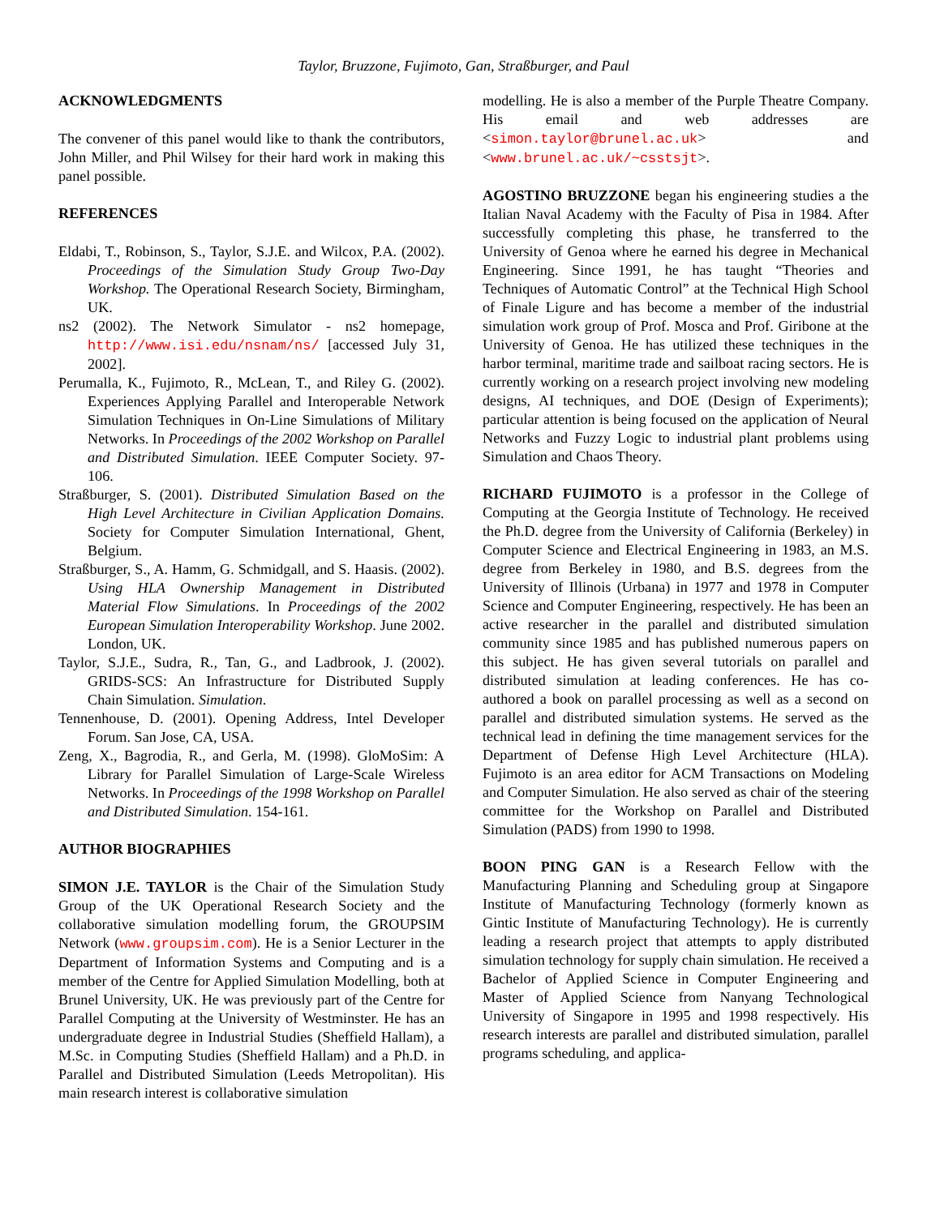Taylor, Bruzzone, Fujimoto, Gan, Straßburger, and Paul
ACKNOWLEDGMENTS
The convener of this panel would like to thank the contributors, John Miller, and Phil Wilsey for their hard work in making this panel possible.
REFERENCES
Eldabi, T., Robinson, S., Taylor, S.J.E. and Wilcox, P.A. (2002). Proceedings of the Simulation Study Group Two-Day Workshop. The Operational Research Society, Birmingham, UK.
ns2 (2002). The Network Simulator - ns2 homepage, http://www.isi.edu/nsnam/ns/ [accessed July 31, 2002].
Perumalla, K., Fujimoto, R., McLean, T., and Riley G. (2002). Experiences Applying Parallel and Interoperable Network Simulation Techniques in On-Line Simulations of Military Networks. In Proceedings of the 2002 Workshop on Parallel and Distributed Simulation. IEEE Computer Society. 97-106.
Straßburger, S. (2001). Distributed Simulation Based on the High Level Architecture in Civilian Application Domains. Society for Computer Simulation International, Ghent, Belgium.
Straßburger, S., A. Hamm, G. Schmidgall, and S. Haasis. (2002). Using HLA Ownership Management in Distributed Material Flow Simulations. In Proceedings of the 2002 European Simulation Interoperability Workshop. June 2002. London, UK.
Taylor, S.J.E., Sudra, R., Tan, G., and Ladbrook, J. (2002). GRIDS-SCS: An Infrastructure for Distributed Supply Chain Simulation. Simulation.
Tennenhouse, D. (2001). Opening Address, Intel Developer Forum. San Jose, CA, USA.
Zeng, X., Bagrodia, R., and Gerla, M. (1998). GloMoSim: A Library for Parallel Simulation of Large-Scale Wireless Networks. In Proceedings of the 1998 Workshop on Parallel and Distributed Simulation. 154-161.
AUTHOR BIOGRAPHIES
SIMON J.E. TAYLOR is the Chair of the Simulation Study Group of the UK Operational Research Society and the collaborative simulation modelling forum, the GROUPSIM Network (www.groupsim.com). He is a Senior Lecturer in the Department of Information Systems and Computing and is a member of the Centre for Applied Simulation Modelling, both at Brunel University, UK. He was previously part of the Centre for Parallel Computing at the University of Westminster. He has an undergraduate degree in Industrial Studies (Sheffield Hallam), a M.Sc. in Computing Studies (Sheffield Hallam) and a Ph.D. in Parallel and Distributed Simulation (Leeds Metropolitan). His main research interest is collaborative simulation
modelling. He is also a member of the Purple Theatre Company. His email and web addresses are <simon.taylor@brunel.ac.uk> and <www.brunel.ac.uk/~csstsjt>.
AGOSTINO BRUZZONE began his engineering studies a the Italian Naval Academy with the Faculty of Pisa in 1984. After successfully completing this phase, he transferred to the University of Genoa where he earned his degree in Mechanical Engineering. Since 1991, he has taught “Theories and Techniques of Automatic Control” at the Technical High School of Finale Ligure and has become a member of the industrial simulation work group of Prof. Mosca and Prof. Giribone at the University of Genoa. He has utilized these techniques in the harbor terminal, maritime trade and sailboat racing sectors. He is currently working on a research project involving new modeling designs, AI techniques, and DOE (Design of Experiments); particular attention is being focused on the application of Neural Networks and Fuzzy Logic to industrial plant problems using Simulation and Chaos Theory.
RICHARD FUJIMOTO is a professor in the College of Computing at the Georgia Institute of Technology. He received the Ph.D. degree from the University of California (Berkeley) in Computer Science and Electrical Engineering in 1983, an M.S. degree from Berkeley in 1980, and B.S. degrees from the University of Illinois (Urbana) in 1977 and 1978 in Computer Science and Computer Engineering, respectively. He has been an active researcher in the parallel and distributed simulation community since 1985 and has published numerous papers on this subject. He has given several tutorials on parallel and distributed simulation at leading conferences. He has co-authored a book on parallel processing as well as a second on parallel and distributed simulation systems. He served as the technical lead in defining the time management services for the Department of Defense High Level Architecture (HLA). Fujimoto is an area editor for ACM Transactions on Modeling and Computer Simulation. He also served as chair of the steering committee for the Workshop on Parallel and Distributed Simulation (PADS) from 1990 to 1998.
BOON PING GAN is a Research Fellow with the Manufacturing Planning and Scheduling group at Singapore Institute of Manufacturing Technology (formerly known as Gintic Institute of Manufacturing Technology). He is currently leading a research project that attempts to apply distributed simulation technology for supply chain simulation. He received a Bachelor of Applied Science in Computer Engineering and Master of Applied Science from Nanyang Technological University of Singapore in 1995 and 1998 respectively. His research interests are parallel and distributed simulation, parallel programs scheduling, and applica-